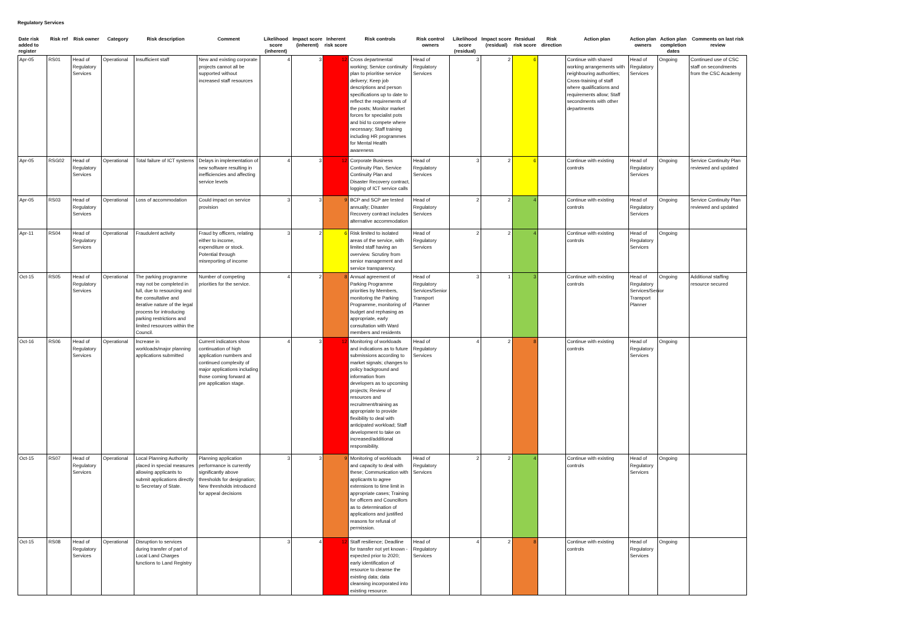Regulatory Services
| Date risk added to register | Risk ref | Risk owner | Category | Risk description | Comment | Likelihood score (inherent) | Impact score (inherent) | Inherent risk score | Risk controls | Risk control owners | Likelihood score (residual) | Impact score (residual) | Residual risk score | Risk direction | Action plan | Action plan owners | Action plan completion dates | Comments on last risk review |
| --- | --- | --- | --- | --- | --- | --- | --- | --- | --- | --- | --- | --- | --- | --- | --- | --- | --- | --- |
| Apr-05 | RS01 | Head of Regulatory Services | Operational | Insufficient staff | New and existing corporate projects cannot all be supported without increased staff resources | 4 | 3 | 12 | Cross departmental working; Service continuity plan to prioritise service delivery; Keep job descriptions and person specifications up to date to reflect the requirements of the posts; Monitor market forces for specialist pots and bid to compete where necessary; Staff training including HR programmes for Mental Health awareness | Head of Regulatory Services | 3 | 2 | 6 | | Continue with shared working arrangements with neighbouring authorities; Cross-training of staff where qualifications and requirements allow; Staff secondments with other departments | Head of Regulatory Services | Ongoing | Continued use of CSC staff on secondments from the CSC Academy |
| Apr-05 | RSG02 | Head of Regulatory Services | Operational | Total failure of ICT systems | Delays in implementation of new software resulting in inefficiencies and affecting service levels | 4 | 3 | 12 | Corporate Business Continuity Plan, Service Continuity Plan and Disaster Recovery contract, logging of ICT service calls | Head of Regulatory Services | 3 | 2 | 6 | | Continue with existing controls | Head of Regulatory Services | Ongoing | Service Continuity Plan reviewed and updated |
| Apr-05 | RS03 | Head of Regulatory Services | Operational | Loss of accommodation | Could impact on service provision | 3 | 3 | 9 | BCP and SCP are tested annually; Disaster Recovery contract includes alternative accommodation | Head of Regulatory Services | 2 | 2 | 4 | | Continue with existing controls | Head of Regulatory Services | Ongoing | Service Continuity Plan reviewed and updated |
| Apr-11 | RS04 | Head of Regulatory Services | Operational | Fraudulent activity | Fraud by officers, relating either to income, expenditure or stock. Potential through misreporting of income | 3 | 2 | 6 | Risk limited to isolated areas of the service, with limited staff having an overview. Scrutiny from senior management and service transparency. | Head of Regulatory Services | 2 | 2 | 4 | | Continue with existing controls | Head of Regulatory Services | Ongoing | |
| Oct-15 | RS05 | Head of Regulatory Services | Operational | The parking programme may not be completed in full, due to resourcing and the consultative and iterative nature of the legal process for introducing parking restrictions and limited resources within the Council. | Number of competing priorities for the service. | 4 | 2 | 8 | Annual agreement of Parking Programme priorities by Members, monitoring the Parking Programme, monitoring of budget and rephasing as appropriate, early consultation with Ward members and residents | Head of Regulatory Services/Senior Transport Planner | 3 | 1 | 3 | | Continue with existing controls | Head of Regulatory Services/Senior Transport Planner | Ongoing | Additional staffing resource secured |
| Oct-16 | RS06 | Head of Regulatory Services | Operational | Increase in workloads/major planning applications submitted | Current indicators show continuation of high application numbers and continued complexity of major applications including those coming forward at pre application stage. | 4 | 3 | 12 | Monitoring of workloads and indications as to future submissions according to market signals; changes to policy background and information from developers as to upcoming projects; Review of resources and recruitment/training as appropriate to provide flexibility to deal with anticipated workload; Staff development to take on increased/additional responsibility. | Head of Regulatory Services | 4 | 2 | 8 | | Continue with existing controls | Head of Regulatory Services | Ongoing | |
| Oct-15 | RS07 | Head of Regulatory Services | Operational | Local Planning Authority placed in special measures allowing applicants to submit applications directly to Secretary of State. | Planning application performance is currently significantly above thresholds for designation; New thresholds introduced for appeal decisions | 3 | 3 | 9 | Monitoring of workloads and capacity to deal with these; Communication with applicants to agree extensions to time limit in appropriate cases; Training for officers and Councillors as to determination of applications and justified reasons for refusal of permission. | Head of Regulatory Services | 2 | 2 | 4 | | Continue with existing controls | Head of Regulatory Services | Ongoing | |
| Oct-15 | RS08 | Head of Regulatory Services | Operational | Disruption to services during transfer of part of Local Land Charges functions to Land Registry | | 3 | 4 | 12 | Staff resilience; Deadline for transfer not yet known - expected prior to 2020; early identification of resource to cleanse the existing data; data cleansing incorporated into existing resource. | Head of Regulatory Services | 4 | 2 | 8 | | Continue with existing controls | Head of Regulatory Services | Ongoing | |